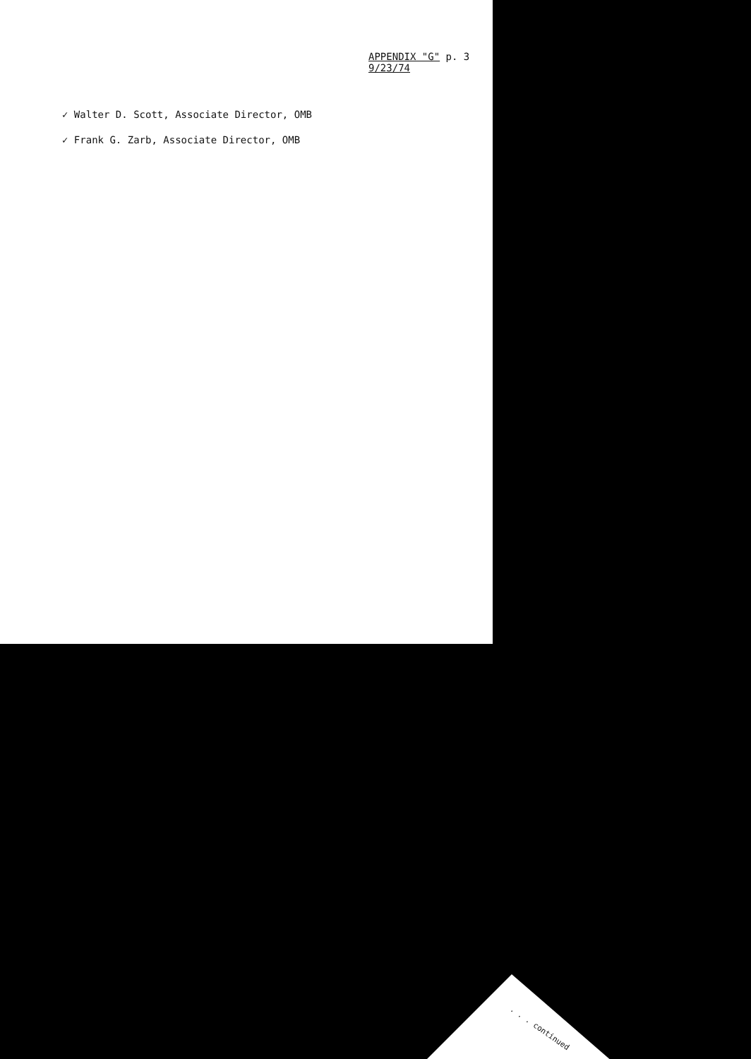APPENDIX "G" p. 3
9/23/74
✓ Walter D. Scott, Associate Director, OMB
✓ Frank G. Zarb, Associate Director, OMB
. . . continued